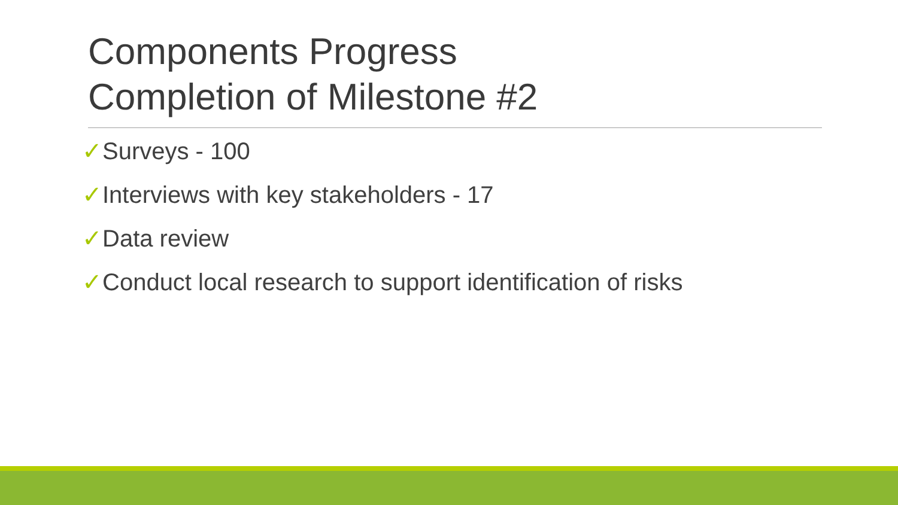Components Progress
Completion of Milestone #2
✓Surveys - 100
✓Interviews with key stakeholders - 17
✓Data review
✓Conduct local research to support identification of risks